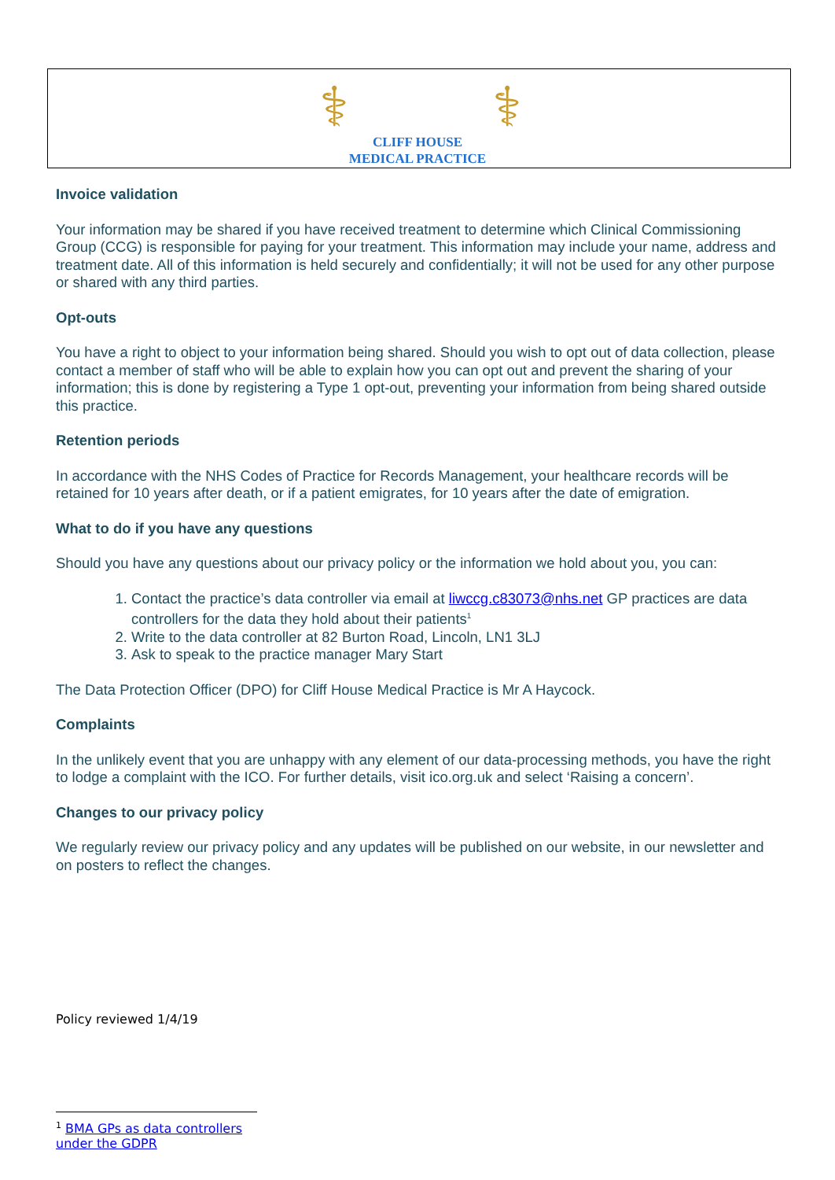⚕ ⚕
CLIFF HOUSE
MEDICAL PRACTICE
Invoice validation
Your information may be shared if you have received treatment to determine which Clinical Commissioning Group (CCG) is responsible for paying for your treatment. This information may include your name, address and treatment date. All of this information is held securely and confidentially; it will not be used for any other purpose or shared with any third parties.
Opt-outs
You have a right to object to your information being shared. Should you wish to opt out of data collection, please contact a member of staff who will be able to explain how you can opt out and prevent the sharing of your information; this is done by registering a Type 1 opt-out, preventing your information from being shared outside this practice.
Retention periods
In accordance with the NHS Codes of Practice for Records Management, your healthcare records will be retained for 10 years after death, or if a patient emigrates, for 10 years after the date of emigration.
What to do if you have any questions
Should you have any questions about our privacy policy or the information we hold about you, you can:
1. Contact the practice’s data controller via email at liwccg.c83073@nhs.net GP practices are data controllers for the data they hold about their patients<sup>1</sup>
2. Write to the data controller at 82 Burton Road, Lincoln, LN1 3LJ
3. Ask to speak to the practice manager Mary Start
The Data Protection Officer (DPO) for Cliff House Medical Practice is Mr A Haycock.
Complaints
In the unlikely event that you are unhappy with any element of our data-processing methods, you have the right to lodge a complaint with the ICO. For further details, visit ico.org.uk and select ‘Raising a concern’.
Changes to our privacy policy
We regularly review our privacy policy and any updates will be published on our website, in our newsletter and on posters to reflect the changes.
Policy reviewed 1/4/19
<sup>1</sup> BMA GPs as data controllers under the GDPR